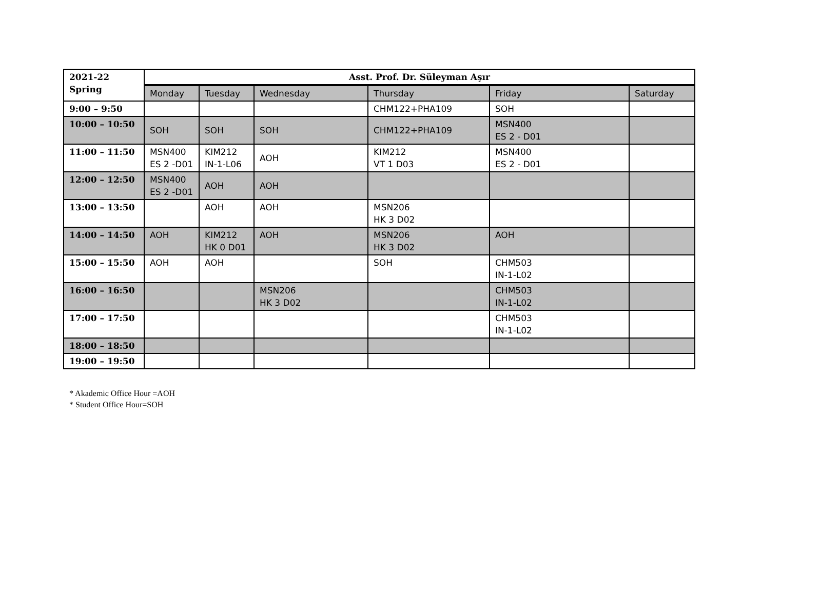| 2021-22 Spring | Asst. Prof. Dr. Süleyman Aşır | | | | | |
| | Monday | Tuesday | Wednesday | Thursday | Friday | Saturday |
| 9:00 – 9:50 | | | | CHM122+PHA109 | SOH | |
| 10:00 – 10:50 | SOH | SOH | SOH | CHM122+PHA109 | MSN400 ES 2 - D01 | |
| 11:00 – 11:50 | MSN400 ES 2 -D01 | KIM212 IN-1-L06 | AOH | KIM212 VT 1 D03 | MSN400 ES 2 - D01 | |
| 12:00 – 12:50 | MSN400 ES 2 -D01 | AOH | AOH | | | |
| 13:00 – 13:50 | | AOH | AOH | MSN206 HK 3 D02 | | |
| 14:00 – 14:50 | AOH | KIM212 HK 0 D01 | AOH | MSN206 HK 3 D02 | AOH | |
| 15:00 – 15:50 | AOH | AOH | | SOH | CHM503 IN-1-L02 | |
| 16:00 – 16:50 | | | MSN206 HK 3 D02 | | CHM503 IN-1-L02 | |
| 17:00 – 17:50 | | | | | CHM503 IN-1-L02 | |
| 18:00 – 18:50 | | | | | | |
| 19:00 – 19:50 | | | | | | |
* Akademic Office Hour =AOH
* Student Office Hour=SOH